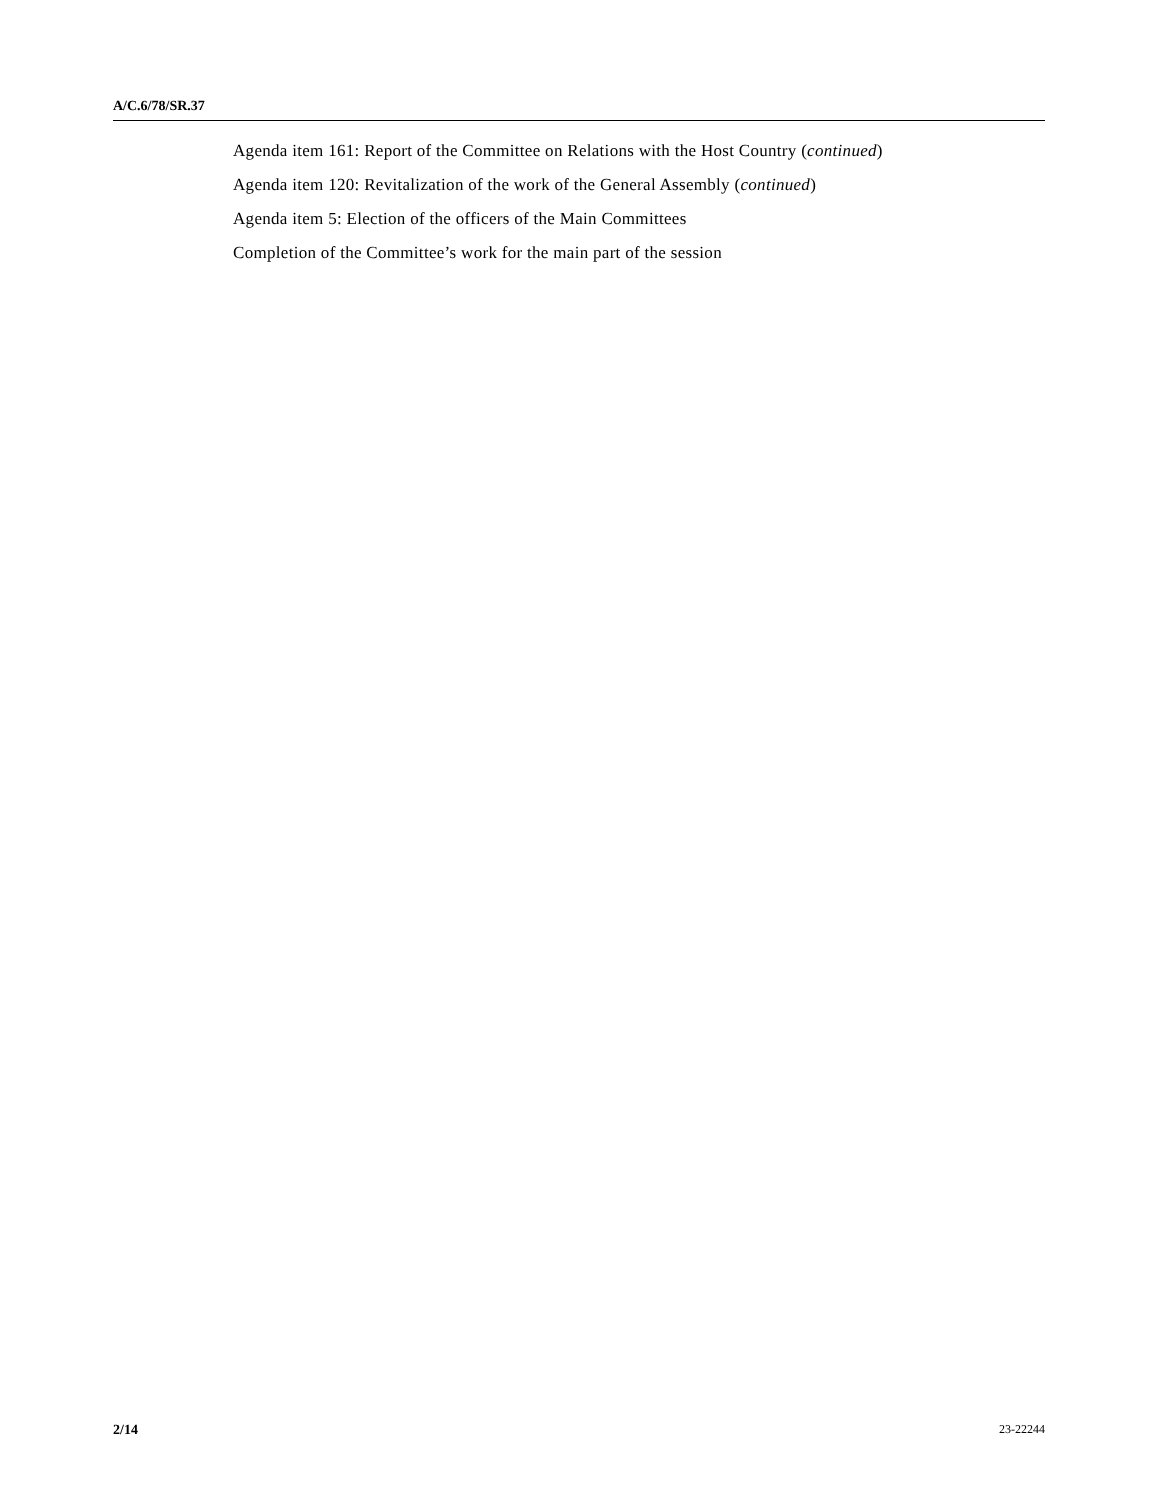A/C.6/78/SR.37
Agenda item 161: Report of the Committee on Relations with the Host Country (continued)
Agenda item 120: Revitalization of the work of the General Assembly (continued)
Agenda item 5: Election of the officers of the Main Committees
Completion of the Committee’s work for the main part of the session
2/14 23-22244